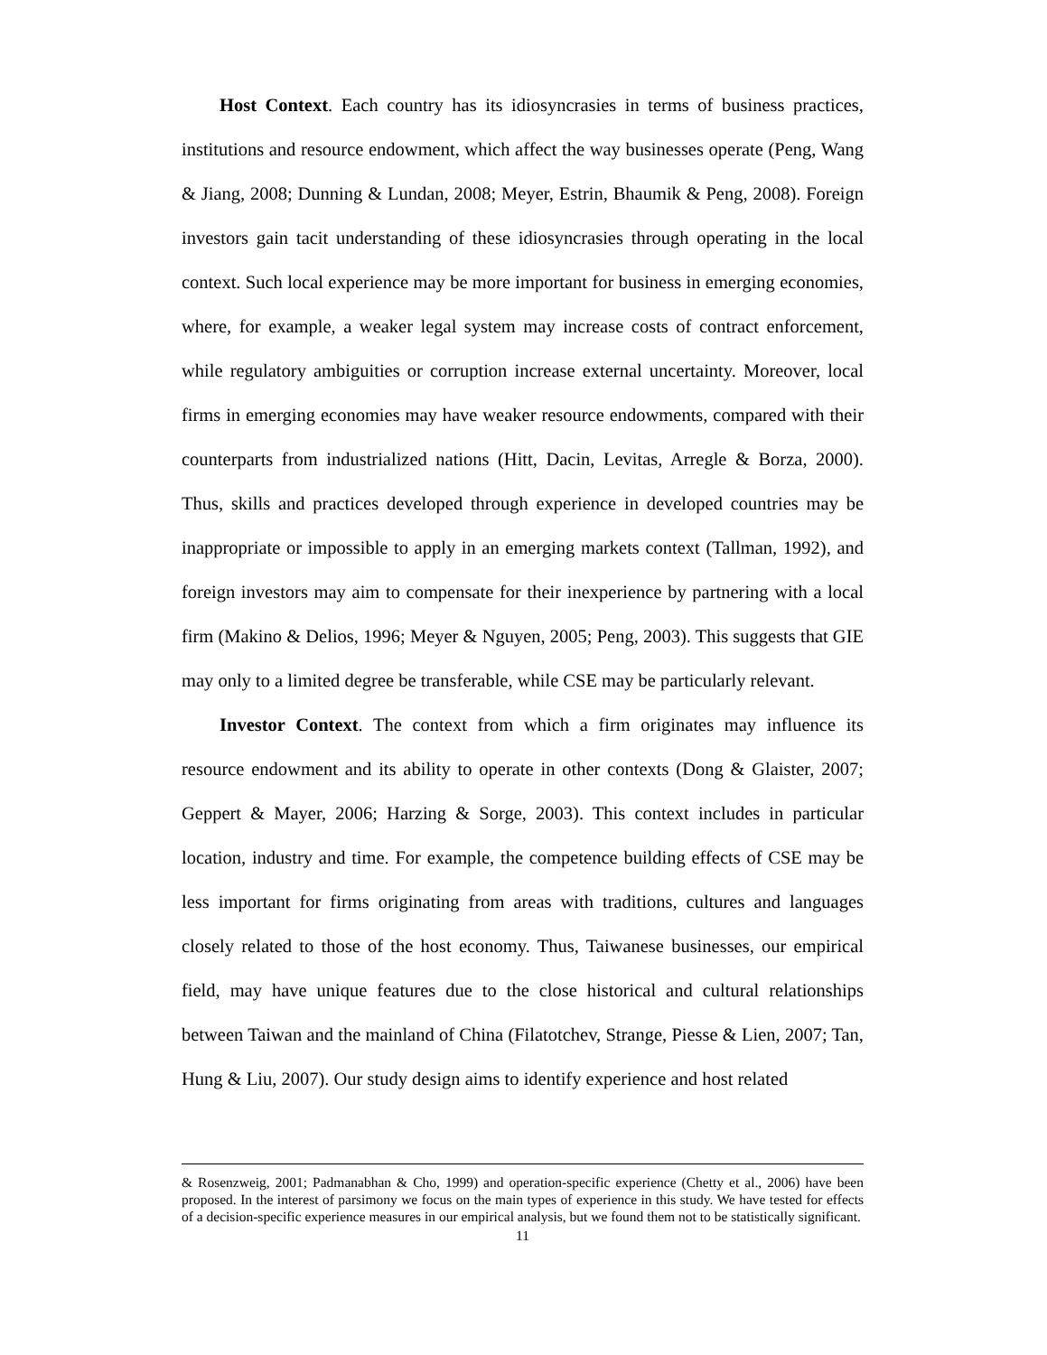Host Context. Each country has its idiosyncrasies in terms of business practices, institutions and resource endowment, which affect the way businesses operate (Peng, Wang & Jiang, 2008; Dunning & Lundan, 2008; Meyer, Estrin, Bhaumik & Peng, 2008). Foreign investors gain tacit understanding of these idiosyncrasies through operating in the local context. Such local experience may be more important for business in emerging economies, where, for example, a weaker legal system may increase costs of contract enforcement, while regulatory ambiguities or corruption increase external uncertainty. Moreover, local firms in emerging economies may have weaker resource endowments, compared with their counterparts from industrialized nations (Hitt, Dacin, Levitas, Arregle & Borza, 2000). Thus, skills and practices developed through experience in developed countries may be inappropriate or impossible to apply in an emerging markets context (Tallman, 1992), and foreign investors may aim to compensate for their inexperience by partnering with a local firm (Makino & Delios, 1996; Meyer & Nguyen, 2005; Peng, 2003). This suggests that GIE may only to a limited degree be transferable, while CSE may be particularly relevant.
Investor Context. The context from which a firm originates may influence its resource endowment and its ability to operate in other contexts (Dong & Glaister, 2007; Geppert & Mayer, 2006; Harzing & Sorge, 2003). This context includes in particular location, industry and time. For example, the competence building effects of CSE may be less important for firms originating from areas with traditions, cultures and languages closely related to those of the host economy. Thus, Taiwanese businesses, our empirical field, may have unique features due to the close historical and cultural relationships between Taiwan and the mainland of China (Filatotchev, Strange, Piesse & Lien, 2007; Tan, Hung & Liu, 2007). Our study design aims to identify experience and host related
& Rosenzweig, 2001; Padmanabhan & Cho, 1999) and operation-specific experience (Chetty et al., 2006) have been proposed. In the interest of parsimony we focus on the main types of experience in this study. We have tested for effects of a decision-specific experience measures in our empirical analysis, but we found them not to be statistically significant.
11